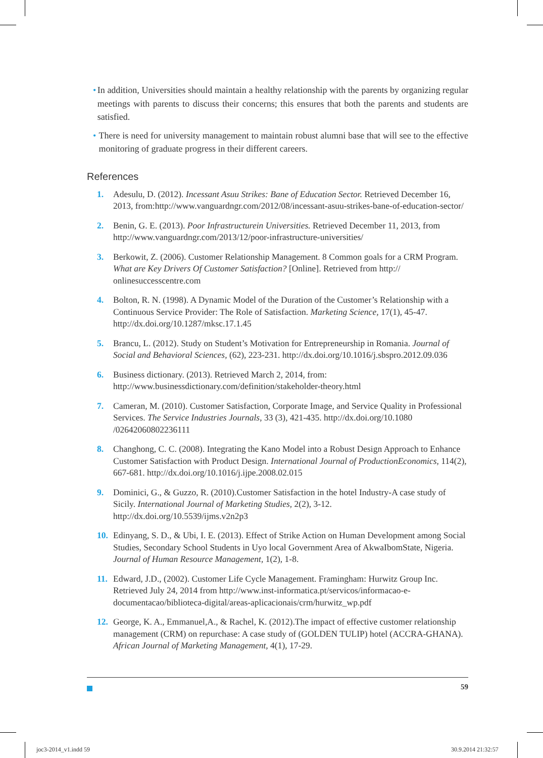• In addition, Universities should maintain a healthy relationship with the parents by organizing regular meetings with parents to discuss their concerns; this ensures that both the parents and students are satisfied.
• There is need for university management to maintain robust alumni base that will see to the effective monitoring of graduate progress in their different careers.
References
1. Adesulu, D. (2012). Incessant Asuu Strikes: Bane of Education Sector. Retrieved December 16, 2013, from:http://www.vanguardngr.com/2012/08/incessant-asuu-strikes-bane-of-education-sector/
2. Benin, G. E. (2013). Poor Infrastructurein Universities. Retrieved December 11, 2013, from http://www.vanguardngr.com/2013/12/poor-infrastructure-universities/
3. Berkowit, Z. (2006). Customer Relationship Management. 8 Common goals for a CRM Program. What are Key Drivers Of Customer Satisfaction? [Online]. Retrieved from http:// onlinesuccesscentre.com
4. Bolton, R. N. (1998). A Dynamic Model of the Duration of the Customer’s Relationship with a Continuous Service Provider: The Role of Satisfaction. Marketing Science, 17(1), 45-47. http://dx.doi.org/10.1287/mksc.17.1.45
5. Brancu, L. (2012). Study on Student’s Motivation for Entrepreneurship in Romania. Journal of Social and Behavioral Sciences, (62), 223-231. http://dx.doi.org/10.1016/j.sbspro.2012.09.036
6. Business dictionary. (2013). Retrieved March 2, 2014, from: http://www.businessdictionary.com/definition/stakeholder-theory.html
7. Cameran, M. (2010). Customer Satisfaction, Corporate Image, and Service Quality in Professional Services. The Service Industries Journals, 33 (3), 421-435. http://dx.doi.org/10.1080 /02642060802236111
8. Changhong, C. C. (2008). Integrating the Kano Model into a Robust Design Approach to Enhance Customer Satisfaction with Product Design. International Journal of ProductionEconomics, 114(2), 667-681. http://dx.doi.org/10.1016/j.ijpe.2008.02.015
9. Dominici, G., & Guzzo, R. (2010).Customer Satisfaction in the hotel Industry-A case study of Sicily. International Journal of Marketing Studies, 2(2), 3-12. http://dx.doi.org/10.5539/ijms.v2n2p3
10. Edinyang, S. D., & Ubi, I. E. (2013). Effect of Strike Action on Human Development among Social Studies, Secondary School Students in Uyo local Government Area of AkwaIbomState, Nigeria. Journal of Human Resource Management, 1(2), 1-8.
11. Edward, J.D., (2002). Customer Life Cycle Management. Framingham: Hurwitz Group Inc. Retrieved July 24, 2014 from http://www.inst-informatica.pt/servicos/informacao-e-documentacao/biblioteca-digital/areas-aplicacionais/crm/hurwitz_wp.pdf
12. George, K. A., Emmanuel,A., & Rachel, K. (2012).The impact of effective customer relationship management (CRM) on repurchase: A case study of (GOLDEN TULIP) hotel (ACCRA-GHANA). African Journal of Marketing Management, 4(1), 17-29.
59
joc3-2014_v1.indd 59 30.9.2014 21:32:57